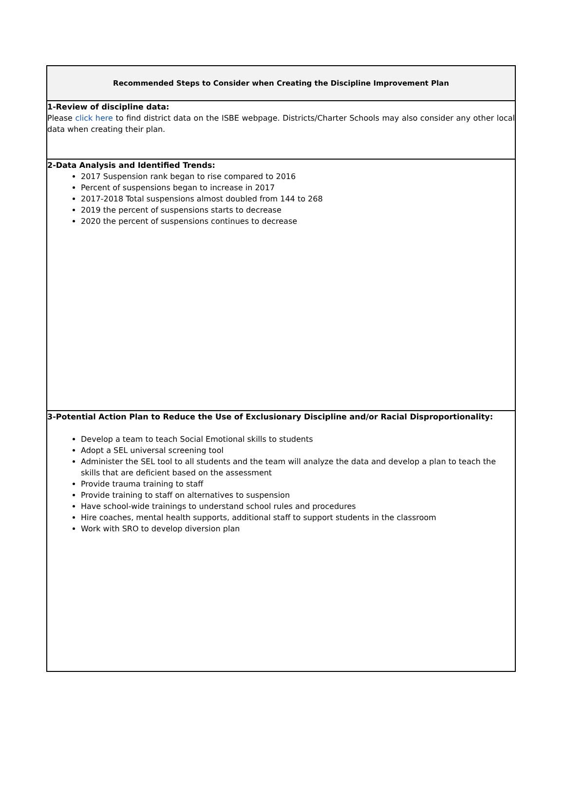| Recommended Steps to Consider when Creating the Discipline Improvement Plan |
| 1-Review of discipline data: Please click here to find district data on the ISBE webpage. Districts/Charter Schools may also consider any other local data when creating their plan. |
| 2-Data Analysis and Identified Trends: 2017 Suspension rank began to rise compared to 2016 Percent of suspensions began to increase in 2017 2017-2018 Total suspensions almost doubled from 144 to 268 2019 the percent of suspensions starts to decrease 2020 the percent of suspensions continues to decrease |
| 3-Potential Action Plan to Reduce the Use of Exclusionary Discipline and/or Racial Disproportionality: Develop a team to teach Social Emotional skills to students Adopt a SEL universal screening tool Administer the SEL tool to all students and the team will analyze the data and develop a plan to teach the skills that are deficient based on the assessment Provide trauma training to staff Provide training to staff on alternatives to suspension Have school-wide trainings to understand school rules and procedures Hire coaches, mental health supports, additional staff to support students in the classroom Work with SRO to develop diversion plan |